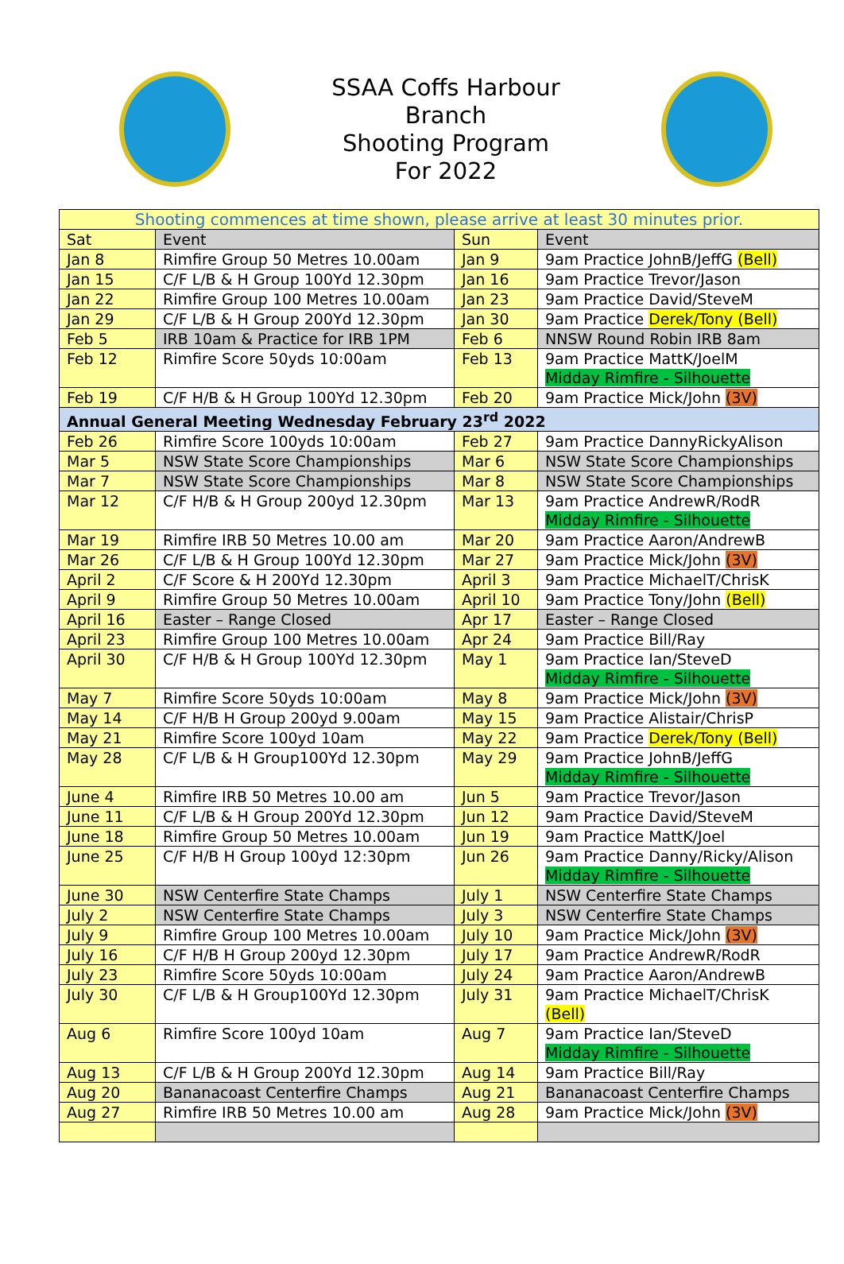SSAA Coffs Harbour
Branch
Shooting Program
For 2022
| Shooting commences at time shown, please arrive at least 30 minutes prior. | | | |
| Sat | Event | Sun | Event |
| Jan 8 | Rimfire Group 50 Metres 10.00am | Jan 9 | 9am Practice JohnB/JeffG (Bell) |
| Jan 15 | C/F L/B & H Group 100Yd 12.30pm | Jan 16 | 9am Practice Trevor/Jason |
| Jan 22 | Rimfire Group 100 Metres 10.00am | Jan 23 | 9am Practice David/SteveM |
| Jan 29 | C/F L/B & H Group 200Yd 12.30pm | Jan 30 | 9am Practice Derek/Tony (Bell) |
| Feb 5 | IRB 10am & Practice for IRB 1PM | Feb 6 | NNSW Round Robin IRB 8am |
| Feb 12 | Rimfire Score 50yds 10:00am | Feb 13 | 9am Practice MattK/JoelM Midday Rimfire - Silhouette |
| Feb 19 | C/F H/B & H Group 100Yd 12.30pm | Feb 20 | 9am Practice Mick/John (3V) |
| Annual General Meeting Wednesday February 23<sup>rd</sup> 2022 | | | |
| Feb 26 | Rimfire Score 100yds 10:00am | Feb 27 | 9am Practice DannyRickyAlison |
| Mar 5 | NSW State Score Championships | Mar 6 | NSW State Score Championships |
| Mar 7 | NSW State Score Championships | Mar 8 | NSW State Score Championships |
| Mar 12 | C/F H/B & H Group 200yd 12.30pm | Mar 13 | 9am Practice AndrewR/RodR Midday Rimfire - Silhouette |
| Mar 19 | Rimfire IRB 50 Metres 10.00 am | Mar 20 | 9am Practice Aaron/AndrewB |
| Mar 26 | C/F L/B & H Group 100Yd 12.30pm | Mar 27 | 9am Practice Mick/John (3V) |
| April 2 | C/F Score & H 200Yd 12.30pm | April 3 | 9am Practice MichaelT/ChrisK |
| April 9 | Rimfire Group 50 Metres 10.00am | April 10 | 9am Practice Tony/John (Bell) |
| April 16 | Easter – Range Closed | Apr 17 | Easter – Range Closed |
| April 23 | Rimfire Group 100 Metres 10.00am | Apr 24 | 9am Practice Bill/Ray |
| April 30 | C/F H/B & H Group 100Yd 12.30pm | May 1 | 9am Practice Ian/SteveD Midday Rimfire - Silhouette |
| May 7 | Rimfire Score 50yds 10:00am | May 8 | 9am Practice Mick/John (3V) |
| May 14 | C/F H/B H Group 200yd 9.00am | May 15 | 9am Practice Alistair/ChrisP |
| May 21 | Rimfire Score 100yd 10am | May 22 | 9am Practice Derek/Tony (Bell) |
| May 28 | C/F L/B & H Group100Yd 12.30pm | May 29 | 9am Practice JohnB/JeffG Midday Rimfire - Silhouette |
| June 4 | Rimfire IRB 50 Metres 10.00 am | Jun 5 | 9am Practice Trevor/Jason |
| June 11 | C/F L/B & H Group 200Yd 12.30pm | Jun 12 | 9am Practice David/SteveM |
| June 18 | Rimfire Group 50 Metres 10.00am | Jun 19 | 9am Practice MattK/Joel |
| June 25 | C/F H/B H Group 100yd 12:30pm | Jun 26 | 9am Practice Danny/Ricky/Alison Midday Rimfire - Silhouette |
| June 30 | NSW Centerfire State Champs | July 1 | NSW Centerfire State Champs |
| July 2 | NSW Centerfire State Champs | July 3 | NSW Centerfire State Champs |
| July 9 | Rimfire Group 100 Metres 10.00am | July 10 | 9am Practice Mick/John (3V) |
| July 16 | C/F H/B H Group 200yd 12.30pm | July 17 | 9am Practice AndrewR/RodR |
| July 23 | Rimfire Score 50yds 10:00am | July 24 | 9am Practice Aaron/AndrewB |
| July 30 | C/F L/B & H Group100Yd 12.30pm | July 31 | 9am Practice MichaelT/ChrisK (Bell) |
| Aug 6 | Rimfire Score 100yd 10am | Aug 7 | 9am Practice Ian/SteveD Midday Rimfire - Silhouette |
| Aug 13 | C/F L/B & H Group 200Yd 12.30pm | Aug 14 | 9am Practice Bill/Ray |
| Aug 20 | Bananacoast Centerfire Champs | Aug 21 | Bananacoast Centerfire Champs |
| Aug 27 | Rimfire IRB 50 Metres 10.00 am | Aug 28 | 9am Practice Mick/John (3V) |